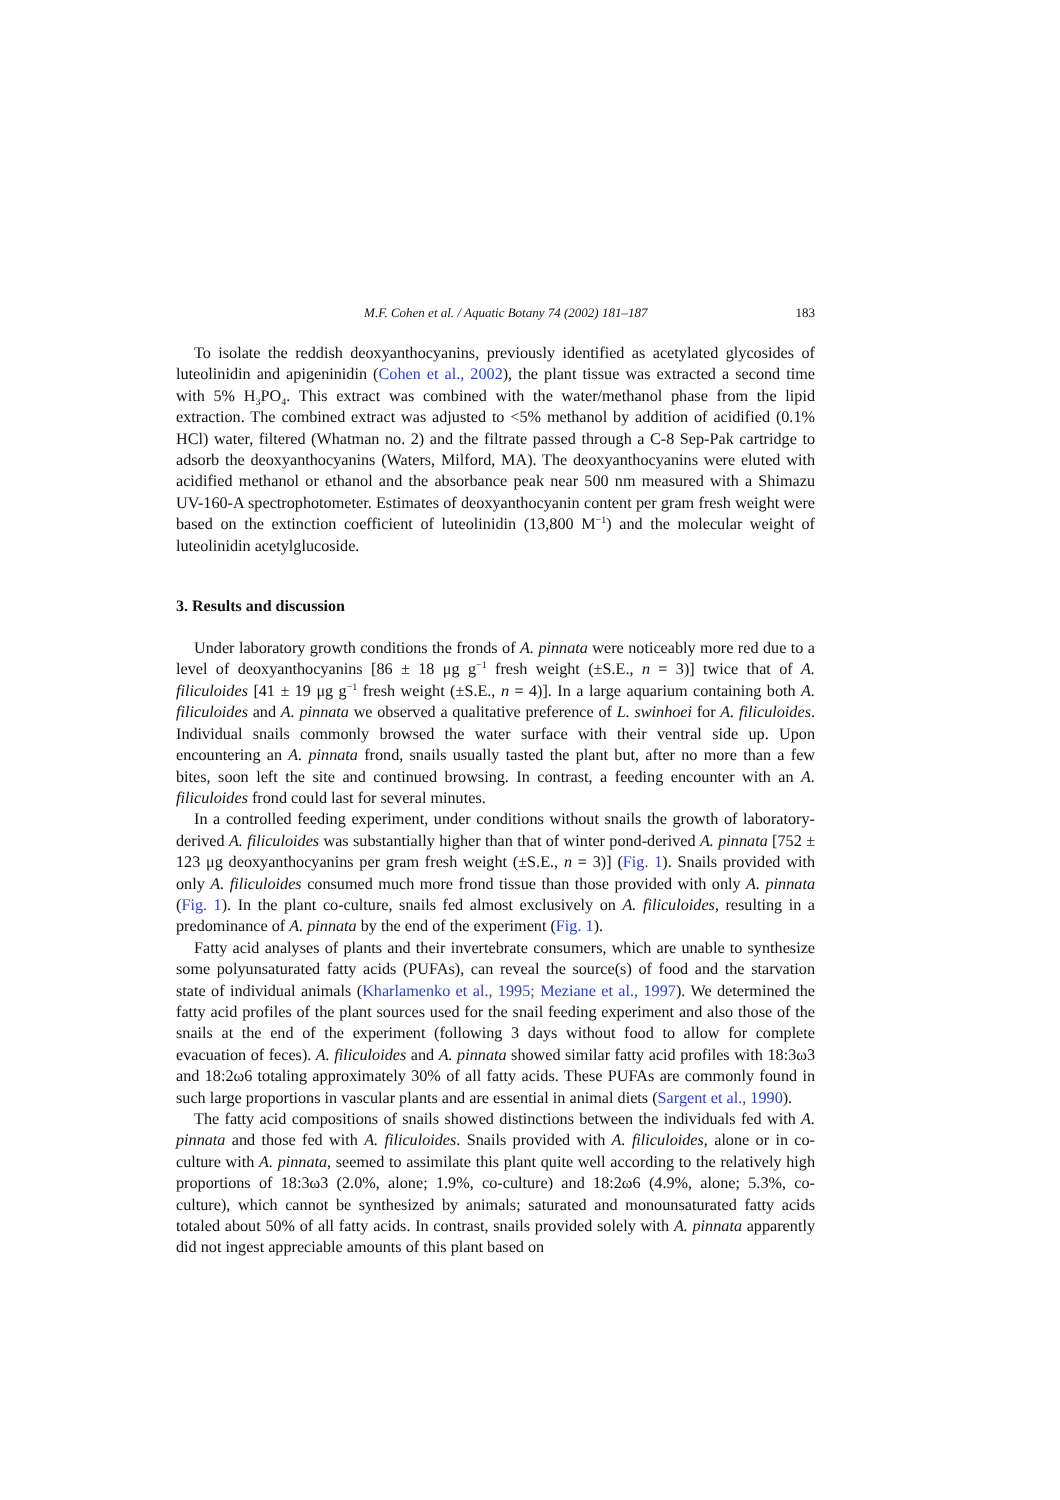M.F. Cohen et al. / Aquatic Botany 74 (2002) 181–187 183
To isolate the reddish deoxyanthocyanins, previously identified as acetylated glycosides of luteolinidin and apigeninidin (Cohen et al., 2002), the plant tissue was extracted a second time with 5% H<sub>3</sub>PO<sub>4</sub>. This extract was combined with the water/methanol phase from the lipid extraction. The combined extract was adjusted to <5% methanol by addition of acidified (0.1% HCl) water, filtered (Whatman no. 2) and the filtrate passed through a C-8 Sep-Pak cartridge to adsorb the deoxyanthocyanins (Waters, Milford, MA). The deoxyanthocyanins were eluted with acidified methanol or ethanol and the absorbance peak near 500 nm measured with a Shimazu UV-160-A spectrophotometer. Estimates of deoxyanthocyanin content per gram fresh weight were based on the extinction coefficient of luteolinidin (13,800 M<sup>−1</sup>) and the molecular weight of luteolinidin acetylglucoside.
3. Results and discussion
Under laboratory growth conditions the fronds of A. pinnata were noticeably more red due to a level of deoxyanthocyanins [86 ± 18 μg g<sup>−1</sup> fresh weight (±S.E., n = 3)] twice that of A. filiculoides [41 ± 19 μg g<sup>−1</sup> fresh weight (±S.E., n = 4)]. In a large aquarium containing both A. filiculoides and A. pinnata we observed a qualitative preference of L. swinhoei for A. filiculoides. Individual snails commonly browsed the water surface with their ventral side up. Upon encountering an A. pinnata frond, snails usually tasted the plant but, after no more than a few bites, soon left the site and continued browsing. In contrast, a feeding encounter with an A. filiculoides frond could last for several minutes.
In a controlled feeding experiment, under conditions without snails the growth of laboratory-derived A. filiculoides was substantially higher than that of winter pond-derived A. pinnata [752 ± 123 μg deoxyanthocyanins per gram fresh weight (±S.E., n = 3)] (Fig. 1). Snails provided with only A. filiculoides consumed much more frond tissue than those provided with only A. pinnata (Fig. 1). In the plant co-culture, snails fed almost exclusively on A. filiculoides, resulting in a predominance of A. pinnata by the end of the experiment (Fig. 1).
Fatty acid analyses of plants and their invertebrate consumers, which are unable to synthesize some polyunsaturated fatty acids (PUFAs), can reveal the source(s) of food and the starvation state of individual animals (Kharlamenko et al., 1995; Meziane et al., 1997). We determined the fatty acid profiles of the plant sources used for the snail feeding experiment and also those of the snails at the end of the experiment (following 3 days without food to allow for complete evacuation of feces). A. filiculoides and A. pinnata showed similar fatty acid profiles with 18:3ω3 and 18:2ω6 totaling approximately 30% of all fatty acids. These PUFAs are commonly found in such large proportions in vascular plants and are essential in animal diets (Sargent et al., 1990).
The fatty acid compositions of snails showed distinctions between the individuals fed with A. pinnata and those fed with A. filiculoides. Snails provided with A. filiculoides, alone or in co-culture with A. pinnata, seemed to assimilate this plant quite well according to the relatively high proportions of 18:3ω3 (2.0%, alone; 1.9%, co-culture) and 18:2ω6 (4.9%, alone; 5.3%, co-culture), which cannot be synthesized by animals; saturated and monounsaturated fatty acids totaled about 50% of all fatty acids. In contrast, snails provided solely with A. pinnata apparently did not ingest appreciable amounts of this plant based on